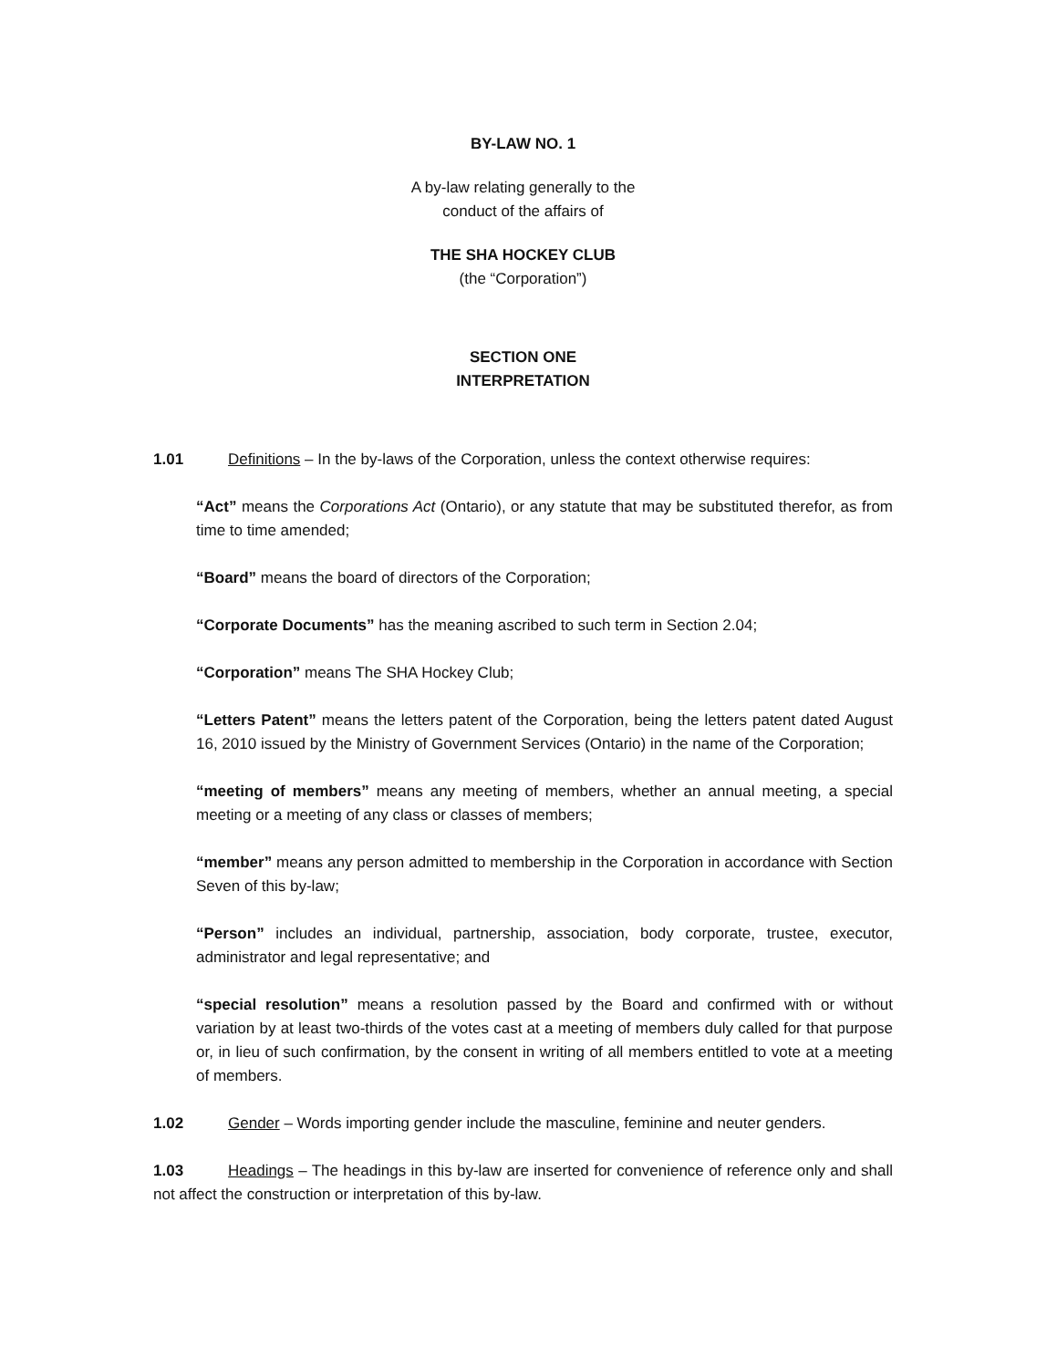BY-LAW NO. 1
A by-law relating generally to the
conduct of the affairs of
THE SHA HOCKEY CLUB
(the “Corporation”)
SECTION ONE
INTERPRETATION
1.01 Definitions – In the by-laws of the Corporation, unless the context otherwise requires:
“Act” means the Corporations Act (Ontario), or any statute that may be substituted therefor, as from time to time amended;
“Board” means the board of directors of the Corporation;
“Corporate Documents” has the meaning ascribed to such term in Section 2.04;
“Corporation” means The SHA Hockey Club;
“Letters Patent” means the letters patent of the Corporation, being the letters patent dated August 16, 2010 issued by the Ministry of Government Services (Ontario) in the name of the Corporation;
“meeting of members” means any meeting of members, whether an annual meeting, a special meeting or a meeting of any class or classes of members;
“member” means any person admitted to membership in the Corporation in accordance with Section Seven of this by-law;
“Person” includes an individual, partnership, association, body corporate, trustee, executor, administrator and legal representative; and
“special resolution” means a resolution passed by the Board and confirmed with or without variation by at least two-thirds of the votes cast at a meeting of members duly called for that purpose or, in lieu of such confirmation, by the consent in writing of all members entitled to vote at a meeting of members.
1.02 Gender – Words importing gender include the masculine, feminine and neuter genders.
1.03 Headings – The headings in this by-law are inserted for convenience of reference only and shall not affect the construction or interpretation of this by-law.